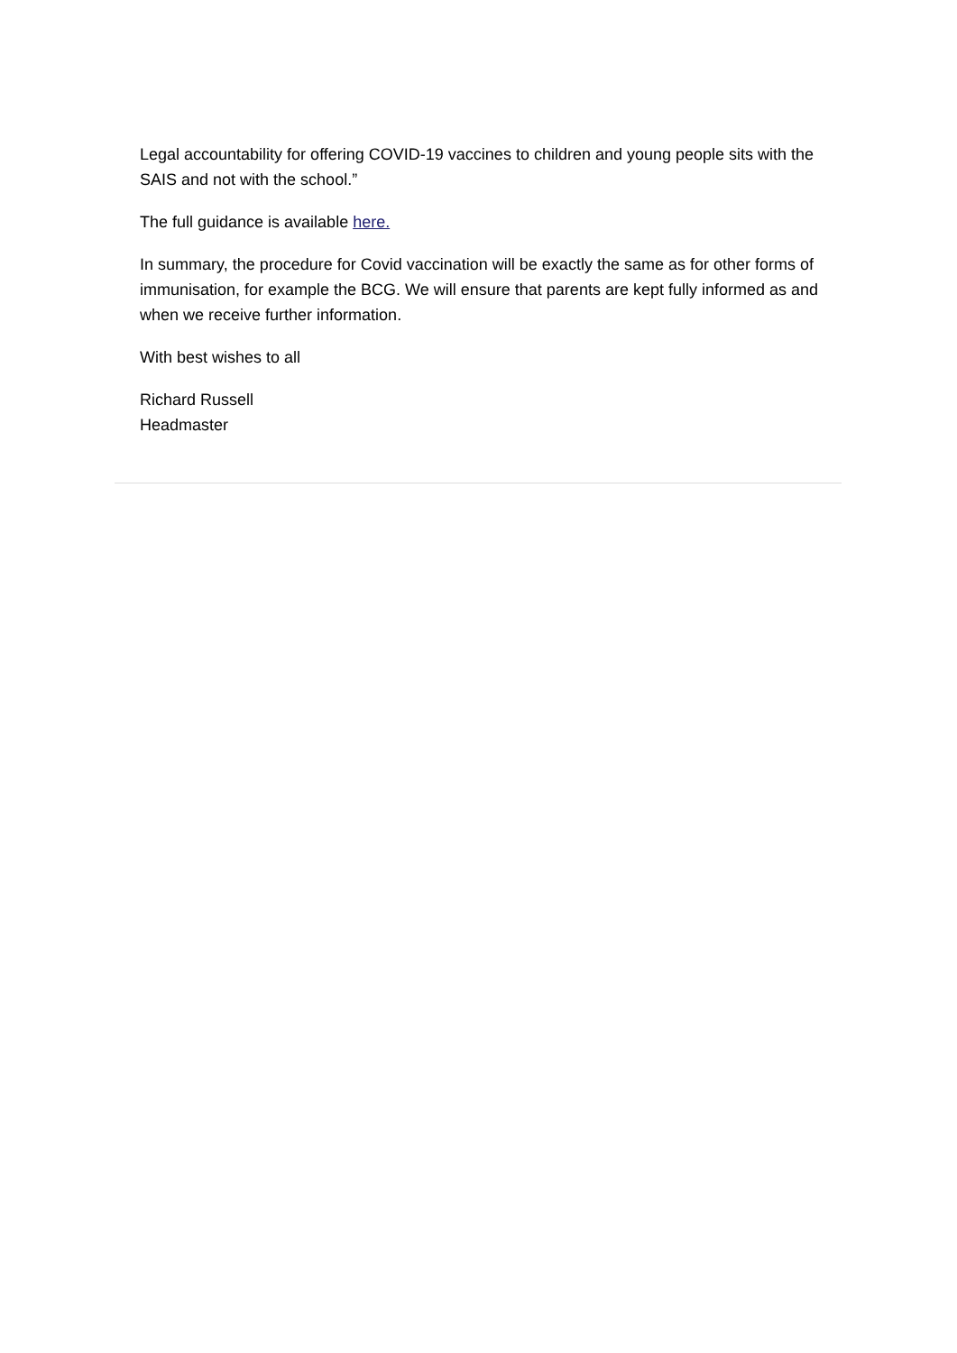Legal accountability for offering COVID-19 vaccines to children and young people sits with the SAIS and not with the school.”
The full guidance is available here.
In summary, the procedure for Covid vaccination will be exactly the same as for other forms of immunisation, for example the BCG. We will ensure that parents are kept fully informed as and when we receive further information.
With best wishes to all
Richard Russell
Headmaster